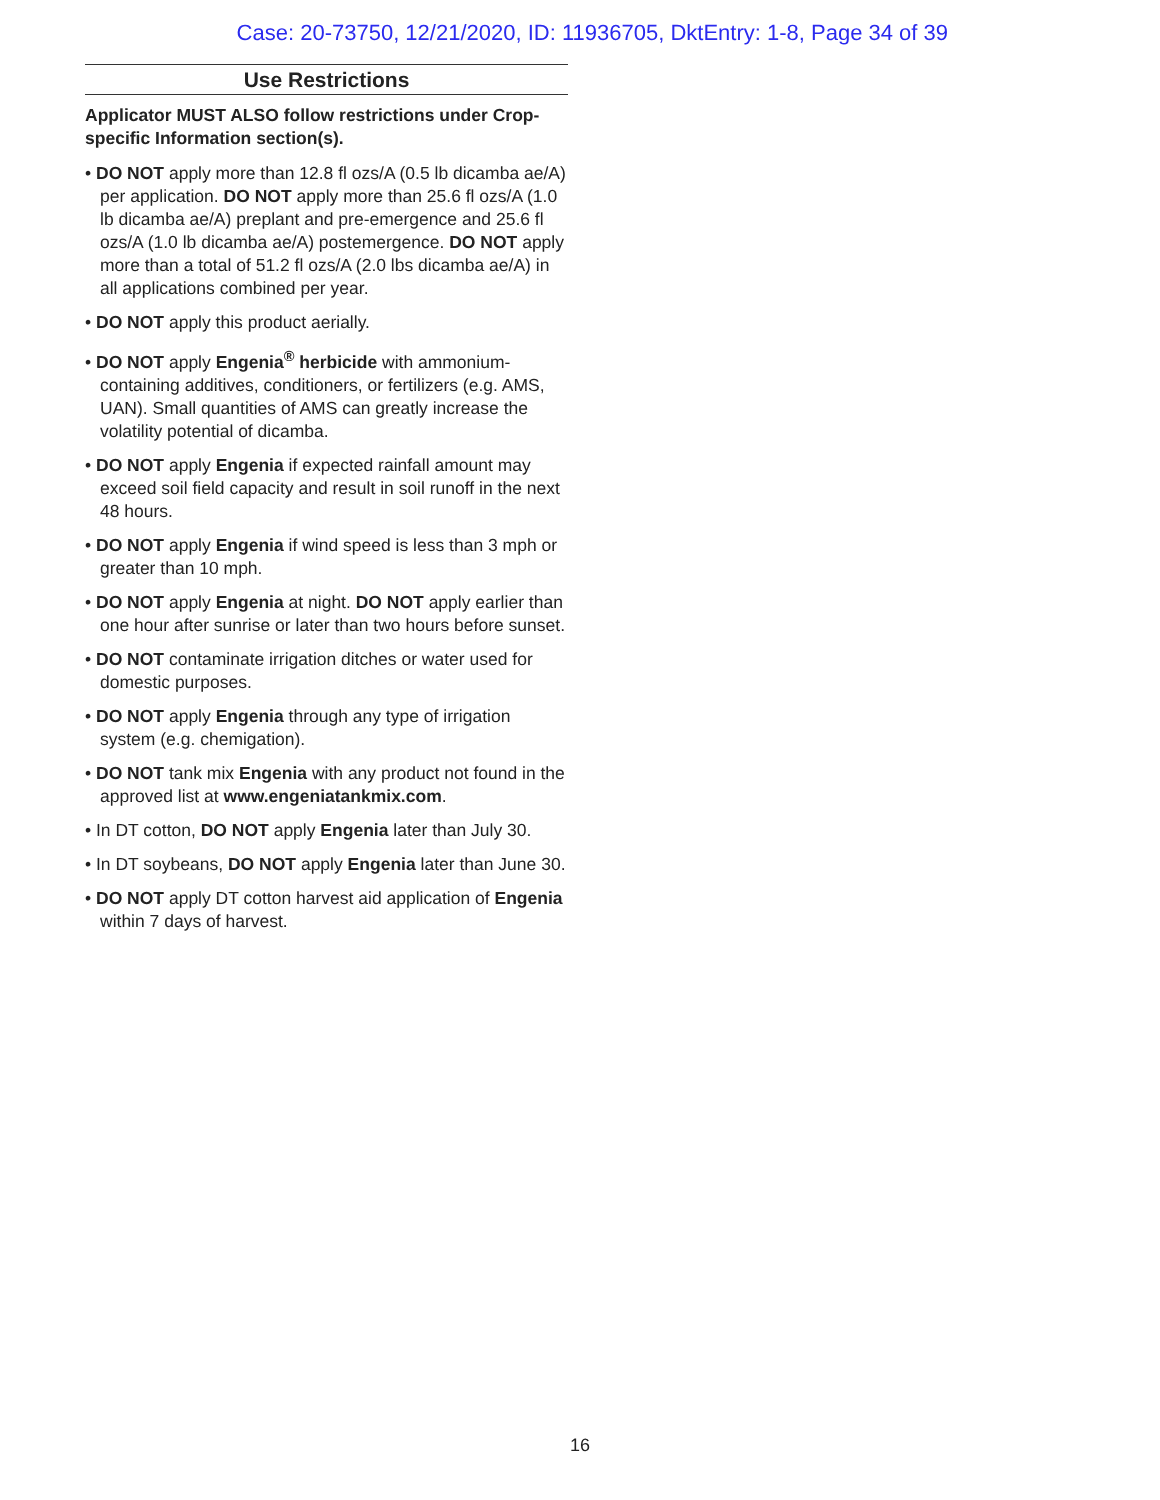Case: 20-73750, 12/21/2020, ID: 11936705, DktEntry: 1-8, Page 34 of 39
Use Restrictions
Applicator MUST ALSO follow restrictions under Crop-specific Information section(s).
• DO NOT apply more than 12.8 fl ozs/A (0.5 lb dicamba ae/A) per application. DO NOT apply more than 25.6 fl ozs/A (1.0 lb dicamba ae/A) preplant and pre-emergence and 25.6 fl ozs/A (1.0 lb dicamba ae/A) postemergence. DO NOT apply more than a total of 51.2 fl ozs/A (2.0 lbs dicamba ae/A) in all applications combined per year.
• DO NOT apply this product aerially.
• DO NOT apply Engenia<sup>®</sup> herbicide with ammonium-containing additives, conditioners, or fertilizers (e.g. AMS, UAN). Small quantities of AMS can greatly increase the volatility potential of dicamba.
• DO NOT apply Engenia if expected rainfall amount may exceed soil field capacity and result in soil runoff in the next 48 hours.
• DO NOT apply Engenia if wind speed is less than 3 mph or greater than 10 mph.
• DO NOT apply Engenia at night. DO NOT apply earlier than one hour after sunrise or later than two hours before sunset.
• DO NOT contaminate irrigation ditches or water used for domestic purposes.
• DO NOT apply Engenia through any type of irrigation system (e.g. chemigation).
• DO NOT tank mix Engenia with any product not found in the approved list at www.engeniatankmix.com.
• In DT cotton, DO NOT apply Engenia later than July 30.
• In DT soybeans, DO NOT apply Engenia later than June 30.
• DO NOT apply DT cotton harvest aid application of Engenia within 7 days of harvest.
16